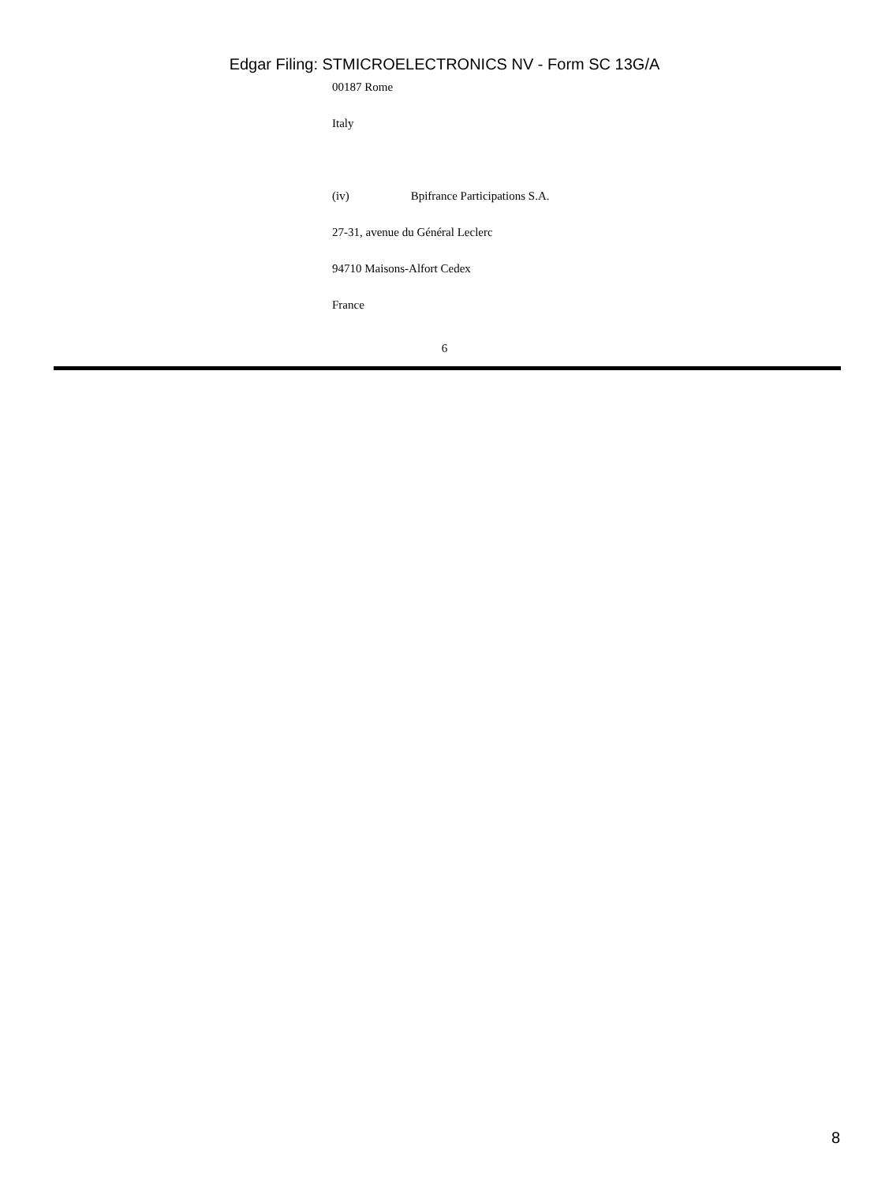Edgar Filing: STMICROELECTRONICS NV - Form SC 13G/A
00187 Rome
Italy
(iv) Bpifrance Participations S.A.
27-31, avenue du Général Leclerc
94710 Maisons-Alfort Cedex
France
6
8